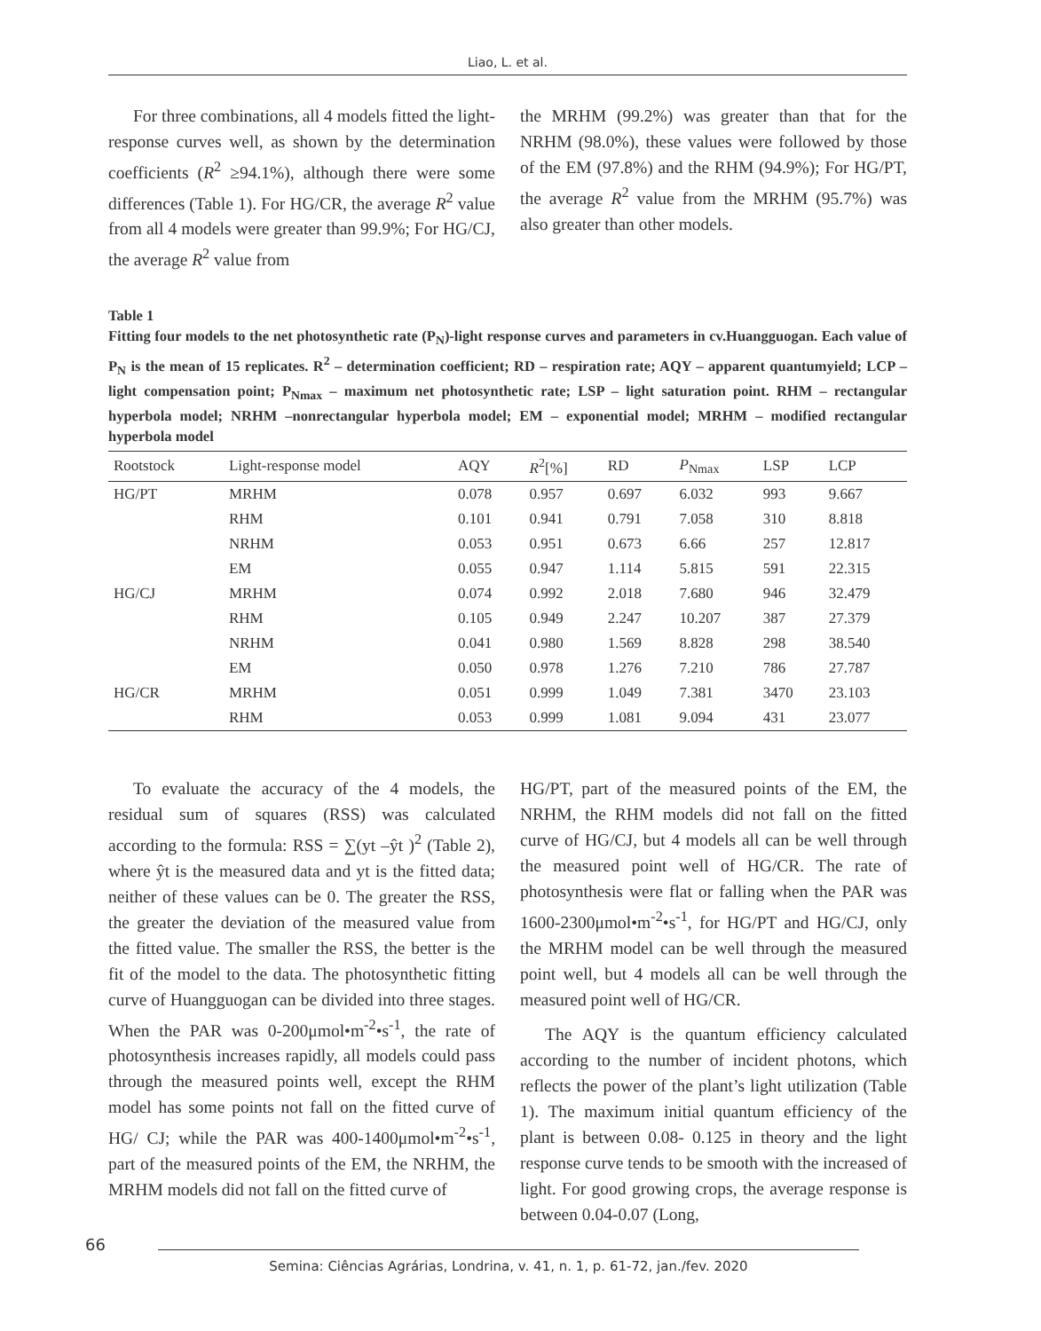Liao, L. et al.
For three combinations, all 4 models fitted the light-response curves well, as shown by the determination coefficients (R<sup>2</sup> ≥94.1%), although there were some differences (Table 1). For HG/CR, the average R<sup>2</sup> value from all 4 models were greater than 99.9%; For HG/CJ, the average R<sup>2</sup> value from
the MRHM (99.2%) was greater than that for the NRHM (98.0%), these values were followed by those of the EM (97.8%) and the RHM (94.9%); For HG/PT, the average R<sup>2</sup> value from the MRHM (95.7%) was also greater than other models.
Table 1
Fitting four models to the net photosynthetic rate (P<sub>N</sub>)-light response curves and parameters in cv.Huangguogan. Each value of P<sub>N</sub> is the mean of 15 replicates. R<sup>2</sup> – determination coefficient; RD – respiration rate; AQY – apparent quantumyield; LCP – light compensation point; P<sub>Nmax</sub> – maximum net photosynthetic rate; LSP – light saturation point. RHM – rectangular hyperbola model; NRHM –nonrectangular hyperbola model; EM – exponential model; MRHM – modified rectangular hyperbola model
| Rootstock | Light-response model | AQY | R<sup>2</sup>[%] | RD | P<sub>Nmax</sub> | LSP | LCP |
| --- | --- | --- | --- | --- | --- | --- | --- |
| HG/PT | MRHM | 0.078 | 0.957 | 0.697 | 6.032 | 993 | 9.667 |
| | RHM | 0.101 | 0.941 | 0.791 | 7.058 | 310 | 8.818 |
| | NRHM | 0.053 | 0.951 | 0.673 | 6.66 | 257 | 12.817 |
| | EM | 0.055 | 0.947 | 1.114 | 5.815 | 591 | 22.315 |
| HG/CJ | MRHM | 0.074 | 0.992 | 2.018 | 7.680 | 946 | 32.479 |
| | RHM | 0.105 | 0.949 | 2.247 | 10.207 | 387 | 27.379 |
| | NRHM | 0.041 | 0.980 | 1.569 | 8.828 | 298 | 38.540 |
| | EM | 0.050 | 0.978 | 1.276 | 7.210 | 786 | 27.787 |
| HG/CR | MRHM | 0.051 | 0.999 | 1.049 | 7.381 | 3470 | 23.103 |
| | RHM | 0.053 | 0.999 | 1.081 | 9.094 | 431 | 23.077 |
To evaluate the accuracy of the 4 models, the residual sum of squares (RSS) was calculated according to the formula: RSS = ∑(yt –ŷt )<sup>2</sup> (Table 2), where ŷt is the measured data and yt is the fitted data; neither of these values can be 0. The greater the RSS, the greater the deviation of the measured value from the fitted value. The smaller the RSS, the better is the fit of the model to the data. The photosynthetic fitting curve of Huangguogan can be divided into three stages. When the PAR was 0-200μmol•m<sup>-2</sup>•s<sup>-1</sup>, the rate of photosynthesis increases rapidly, all models could pass through the measured points well, except the RHM model has some points not fall on the fitted curve of HG/ CJ; while the PAR was 400-1400μmol•m<sup>-2</sup>•s<sup>-1</sup>, part of the measured points of the EM, the NRHM, the MRHM models did not fall on the fitted curve of
HG/PT, part of the measured points of the EM, the NRHM, the RHM models did not fall on the fitted curve of HG/CJ, but 4 models all can be well through the measured point well of HG/CR. The rate of photosynthesis were flat or falling when the PAR was 1600-2300μmol•m<sup>-2</sup>•s<sup>-1</sup>, for HG/PT and HG/CJ, only the MRHM model can be well through the measured point well, but 4 models all can be well through the measured point well of HG/CR.
The AQY is the quantum efficiency calculated according to the number of incident photons, which reflects the power of the plant’s light utilization (Table 1). The maximum initial quantum efficiency of the plant is between 0.08- 0.125 in theory and the light response curve tends to be smooth with the increased of light. For good growing crops, the average response is between 0.04-0.07 (Long,
66
Semina: Ciências Agrárias, Londrina, v. 41, n. 1, p. 61-72, jan./fev. 2020